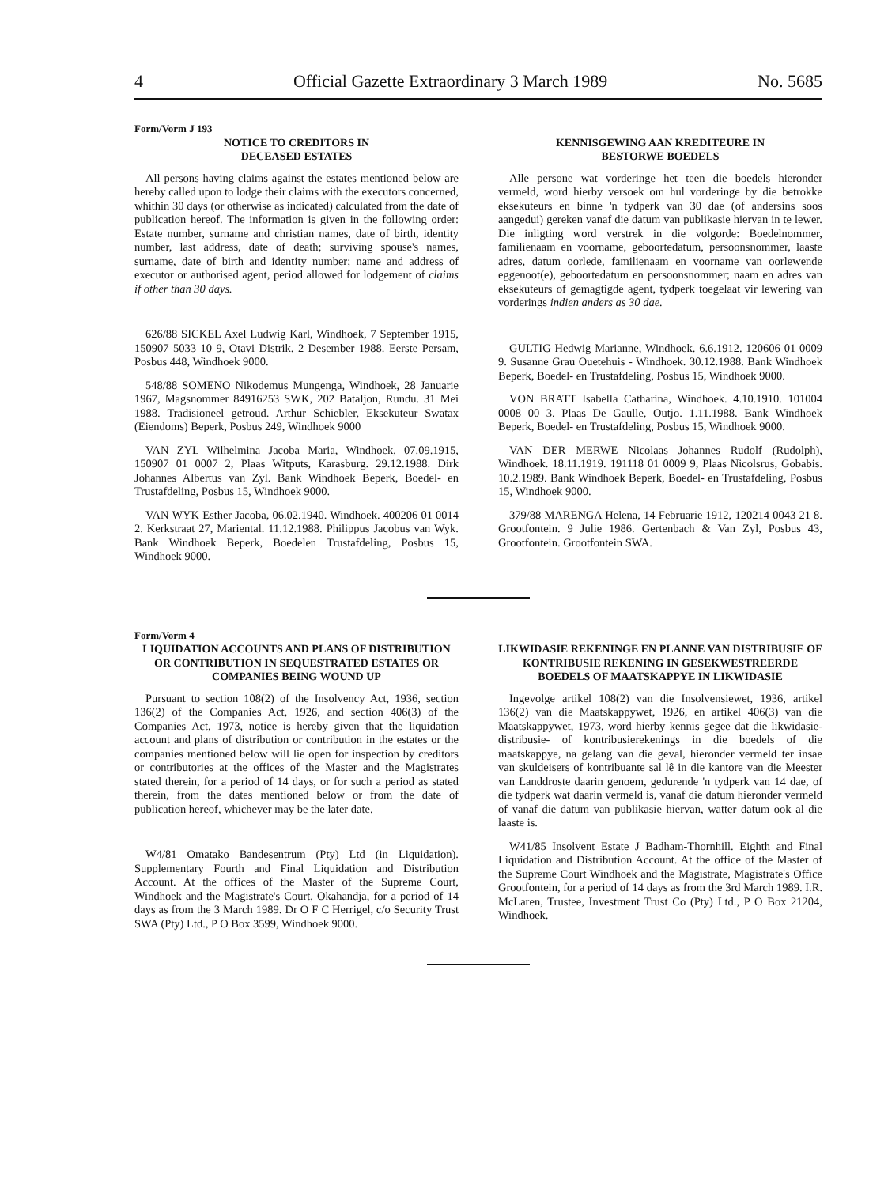4 Official Gazette Extraordinary 3 March 1989 No. 5685
Form/Vorm J 193
NOTICE TO CREDITORS IN
DECEASED ESTATES
All persons having claims against the estates mentioned below are hereby called upon to lodge their claims with the executors concerned, whithin 30 days (or otherwise as indicated) calculated from the date of publication hereof. The information is given in the following order: Estate number, surname and christian names, date of birth, identity number, last address, date of death; surviving spouse's names, surname, date of birth and identity number; name and address of executor or authorised agent, period allowed for lodgement of claims if other than 30 days.
626/88 SICKEL Axel Ludwig Karl, Windhoek, 7 September 1915, 150907 5033 10 9, Otavi Distrik. 2 Desember 1988. Eerste Persam, Posbus 448, Windhoek 9000.
548/88 SOMENO Nikodemus Mungenga, Windhoek, 28 Januarie 1967, Magsnommer 84916253 SWK, 202 Bataljon, Rundu. 31 Mei 1988. Tradisioneel getroud. Arthur Schiebler, Eksekuteur Swatax (Eiendoms) Beperk, Posbus 249, Windhoek 9000
VAN ZYL Wilhelmina Jacoba Maria, Windhoek, 07.09.1915, 150907 01 0007 2, Plaas Witputs, Karasburg. 29.12.1988. Dirk Johannes Albertus van Zyl. Bank Windhoek Beperk, Boedel- en Trustafdeling, Posbus 15, Windhoek 9000.
VAN WYK Esther Jacoba, 06.02.1940. Windhoek. 400206 01 0014 2. Kerkstraat 27, Mariental. 11.12.1988. Philippus Jacobus van Wyk. Bank Windhoek Beperk, Boedelen Trustafdeling, Posbus 15, Windhoek 9000.
KENNISGEWING AAN KREDITEURE IN
BESTORWE BOEDELS
Alle persone wat vorderinge het teen die boedels hieronder vermeld, word hierby versoek om hul vorderinge by die betrokke eksekuteurs en binne 'n tydperk van 30 dae (of andersins soos aangedui) gereken vanaf die datum van publikasie hiervan in te lewer. Die inligting word verstrek in die volgorde: Boedelnommer, familienaam en voorname, geboortedatum, persoonsnommer, laaste adres, datum oorlede, familienaam en voorname van oorlewende eggenoot(e), geboortedatum en persoonsnommer; naam en adres van eksekuteurs of gemagtigde agent, tydperk toegelaat vir lewering van vorderings indien anders as 30 dae.
GULTIG Hedwig Marianne, Windhoek. 6.6.1912. 120606 01 0009 9. Susanne Grau Ouetehuis - Windhoek. 30.12.1988. Bank Windhoek Beperk, Boedel- en Trustafdeling, Posbus 15, Windhoek 9000.
VON BRATT Isabella Catharina, Windhoek. 4.10.1910. 101004 0008 00 3. Plaas De Gaulle, Outjo. 1.11.1988. Bank Windhoek Beperk, Boedel- en Trustafdeling, Posbus 15, Windhoek 9000.
VAN DER MERWE Nicolaas Johannes Rudolf (Rudolph), Windhoek. 18.11.1919. 191118 01 0009 9, Plaas Nicolsrus, Gobabis. 10.2.1989. Bank Windhoek Beperk, Boedel- en Trustafdeling, Posbus 15, Windhoek 9000.
379/88 MARENGA Helena, 14 Februarie 1912, 120214 0043 21 8. Grootfontein. 9 Julie 1986. Gertenbach & Van Zyl, Posbus 43, Grootfontein. Grootfontein SWA.
Form/Vorm 4
LIQUIDATION ACCOUNTS AND PLANS OF DISTRIBUTION OR CONTRIBUTION IN SEQUESTRATED ESTATES OR COMPANIES BEING WOUND UP
Pursuant to section 108(2) of the Insolvency Act, 1936, section 136(2) of the Companies Act, 1926, and section 406(3) of the Companies Act, 1973, notice is hereby given that the liquidation account and plans of distribution or contribution in the estates or the companies mentioned below will lie open for inspection by creditors or contributories at the offices of the Master and the Magistrates stated therein, for a period of 14 days, or for such a period as stated therein, from the dates mentioned below or from the date of publication hereof, whichever may be the later date.
W4/81 Omatako Bandesentrum (Pty) Ltd (in Liquidation). Supplementary Fourth and Final Liquidation and Distribution Account. At the offices of the Master of the Supreme Court, Windhoek and the Magistrate's Court, Okahandja, for a period of 14 days as from the 3 March 1989. Dr O F C Herrigel, c/o Security Trust SWA (Pty) Ltd., P O Box 3599, Windhoek 9000.
LIKWIDASIE REKENINGE EN PLANNE VAN DISTRIBUSIE OF KONTRIBUSIE REKENING IN GESEKWESTREERDE BOEDELS OF MAATSKAPPYE IN LIKWIDASIE
Ingevolge artikel 108(2) van die Insolvensiewet, 1936, artikel 136(2) van die Maatskappywet, 1926, en artikel 406(3) van die Maatskappywet, 1973, word hierby kennis gegee dat die likwidasie- distribusie- of kontribusierekenings in die boedels of die maatskappye, na gelang van die geval, hieronder vermeld ter insae van skuldeisers of kontribuante sal lê in die kantore van die Meester van Landdroste daarin genoem, gedurende 'n tydperk van 14 dae, of die tydperk wat daarin vermeld is, vanaf die datum hieronder vermeld of vanaf die datum van publikasie hiervan, watter datum ook al die laaste is.
W41/85 Insolvent Estate J Badham-Thornhill. Eighth and Final Liquidation and Distribution Account. At the office of the Master of the Supreme Court Windhoek and the Magistrate, Magistrate's Office Grootfontein, for a period of 14 days as from the 3rd March 1989. I.R. McLaren, Trustee, Investment Trust Co (Pty) Ltd., P O Box 21204, Windhoek.